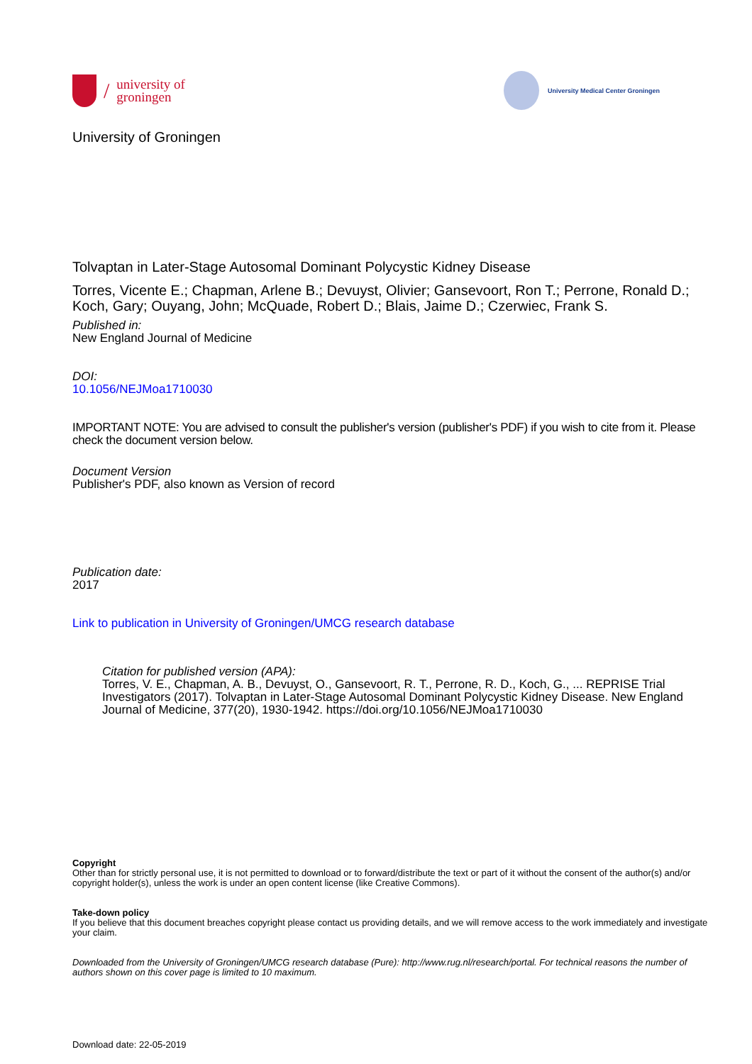/
university of
groningen
University Medical Center Groningen
University of Groningen
Tolvaptan in Later-Stage Autosomal Dominant Polycystic Kidney Disease
Torres, Vicente E.; Chapman, Arlene B.; Devuyst, Olivier; Gansevoort, Ron T.; Perrone, Ronald D.; Koch, Gary; Ouyang, John; McQuade, Robert D.; Blais, Jaime D.; Czerwiec, Frank S.
Published in:
New England Journal of Medicine
DOI:
10.1056/NEJMoa1710030
IMPORTANT NOTE: You are advised to consult the publisher's version (publisher's PDF) if you wish to cite from it. Please check the document version below.
Document Version
Publisher's PDF, also known as Version of record
Publication date:
2017
Link to publication in University of Groningen/UMCG research database
Citation for published version (APA):
Torres, V. E., Chapman, A. B., Devuyst, O., Gansevoort, R. T., Perrone, R. D., Koch, G., ... REPRISE Trial Investigators (2017). Tolvaptan in Later-Stage Autosomal Dominant Polycystic Kidney Disease. New England Journal of Medicine, 377(20), 1930-1942. https://doi.org/10.1056/NEJMoa1710030
Copyright
Other than for strictly personal use, it is not permitted to download or to forward/distribute the text or part of it without the consent of the author(s) and/or copyright holder(s), unless the work is under an open content license (like Creative Commons).
Take-down policy
If you believe that this document breaches copyright please contact us providing details, and we will remove access to the work immediately and investigate your claim.
Downloaded from the University of Groningen/UMCG research database (Pure): http://www.rug.nl/research/portal. For technical reasons the number of authors shown on this cover page is limited to 10 maximum.
Download date: 22-05-2019